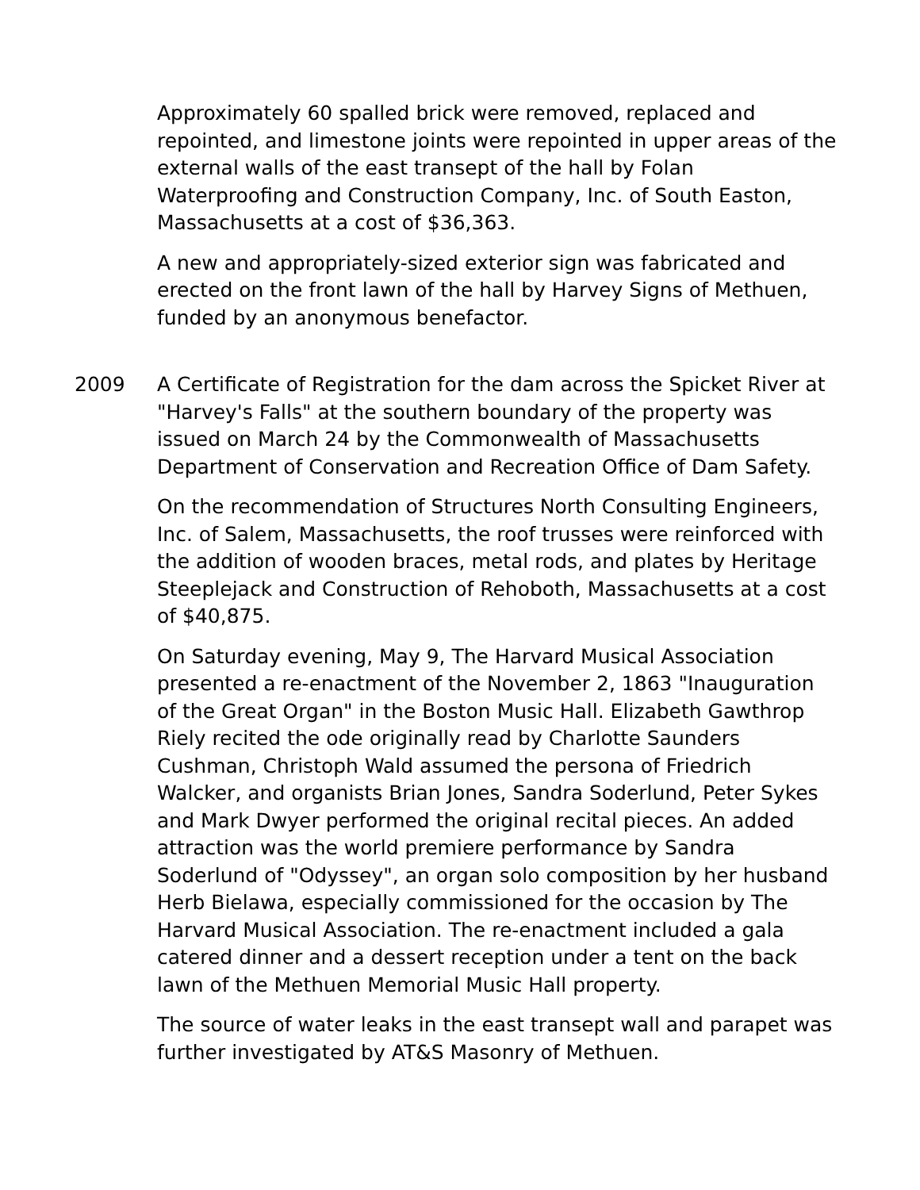Approximately 60 spalled brick were removed, replaced and repointed, and limestone joints were repointed in upper areas of the external walls of the east transept of the hall by Folan Waterproofing and Construction Company, Inc. of South Easton, Massachusetts at a cost of $36,363.
A new and appropriately-sized exterior sign was fabricated and erected on the front lawn of the hall by Harvey Signs of Methuen, funded by an anonymous benefactor.
2009 A Certificate of Registration for the dam across the Spicket River at "Harvey's Falls" at the southern boundary of the property was issued on March 24 by the Commonwealth of Massachusetts Department of Conservation and Recreation Office of Dam Safety.
On the recommendation of Structures North Consulting Engineers, Inc. of Salem, Massachusetts, the roof trusses were reinforced with the addition of wooden braces, metal rods, and plates by Heritage Steeplejack and Construction of Rehoboth, Massachusetts at a cost of $40,875.
On Saturday evening, May 9, The Harvard Musical Association presented a re-enactment of the November 2, 1863 "Inauguration of the Great Organ" in the Boston Music Hall. Elizabeth Gawthrop Riely recited the ode originally read by Charlotte Saunders Cushman, Christoph Wald assumed the persona of Friedrich Walcker, and organists Brian Jones, Sandra Soderlund, Peter Sykes and Mark Dwyer performed the original recital pieces. An added attraction was the world premiere performance by Sandra Soderlund of "Odyssey", an organ solo composition by her husband Herb Bielawa, especially commissioned for the occasion by The Harvard Musical Association. The re-enactment included a gala catered dinner and a dessert reception under a tent on the back lawn of the Methuen Memorial Music Hall property.
The source of water leaks in the east transept wall and parapet was further investigated by AT&S Masonry of Methuen.